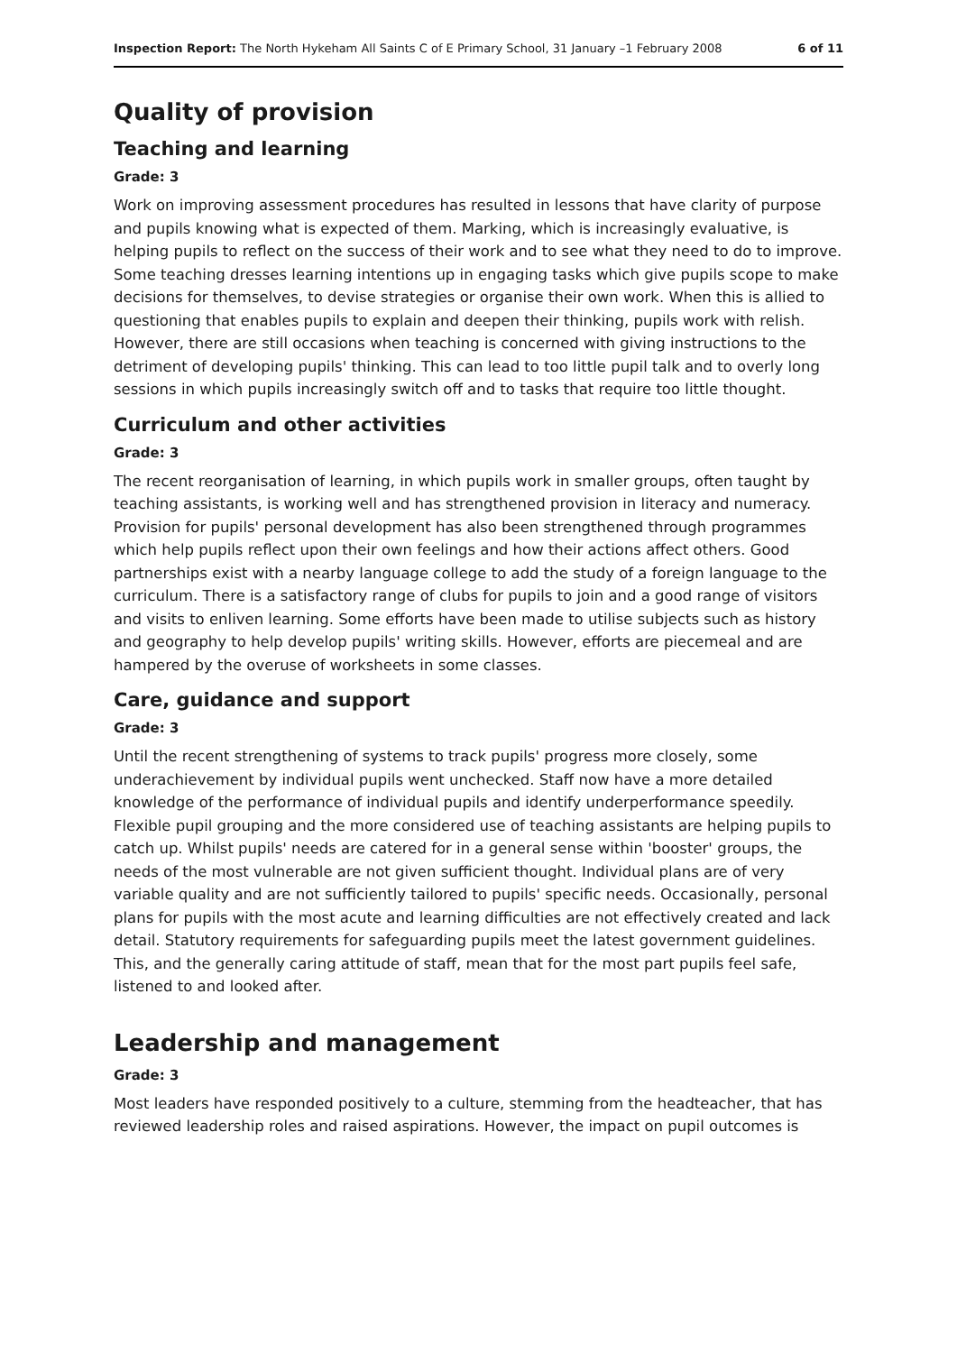Inspection Report: The North Hykeham All Saints C of E Primary School, 31 January –1 February 2008 6 of 11
Quality of provision
Teaching and learning
Grade: 3
Work on improving assessment procedures has resulted in lessons that have clarity of purpose and pupils knowing what is expected of them. Marking, which is increasingly evaluative, is helping pupils to reflect on the success of their work and to see what they need to do to improve. Some teaching dresses learning intentions up in engaging tasks which give pupils scope to make decisions for themselves, to devise strategies or organise their own work. When this is allied to questioning that enables pupils to explain and deepen their thinking, pupils work with relish. However, there are still occasions when teaching is concerned with giving instructions to the detriment of developing pupils' thinking. This can lead to too little pupil talk and to overly long sessions in which pupils increasingly switch off and to tasks that require too little thought.
Curriculum and other activities
Grade: 3
The recent reorganisation of learning, in which pupils work in smaller groups, often taught by teaching assistants, is working well and has strengthened provision in literacy and numeracy. Provision for pupils' personal development has also been strengthened through programmes which help pupils reflect upon their own feelings and how their actions affect others. Good partnerships exist with a nearby language college to add the study of a foreign language to the curriculum. There is a satisfactory range of clubs for pupils to join and a good range of visitors and visits to enliven learning. Some efforts have been made to utilise subjects such as history and geography to help develop pupils' writing skills. However, efforts are piecemeal and are hampered by the overuse of worksheets in some classes.
Care, guidance and support
Grade: 3
Until the recent strengthening of systems to track pupils' progress more closely, some underachievement by individual pupils went unchecked. Staff now have a more detailed knowledge of the performance of individual pupils and identify underperformance speedily. Flexible pupil grouping and the more considered use of teaching assistants are helping pupils to catch up. Whilst pupils' needs are catered for in a general sense within 'booster' groups, the needs of the most vulnerable are not given sufficient thought. Individual plans are of very variable quality and are not sufficiently tailored to pupils' specific needs. Occasionally, personal plans for pupils with the most acute and learning difficulties are not effectively created and lack detail. Statutory requirements for safeguarding pupils meet the latest government guidelines. This, and the generally caring attitude of staff, mean that for the most part pupils feel safe, listened to and looked after.
Leadership and management
Grade: 3
Most leaders have responded positively to a culture, stemming from the headteacher, that has reviewed leadership roles and raised aspirations. However, the impact on pupil outcomes is